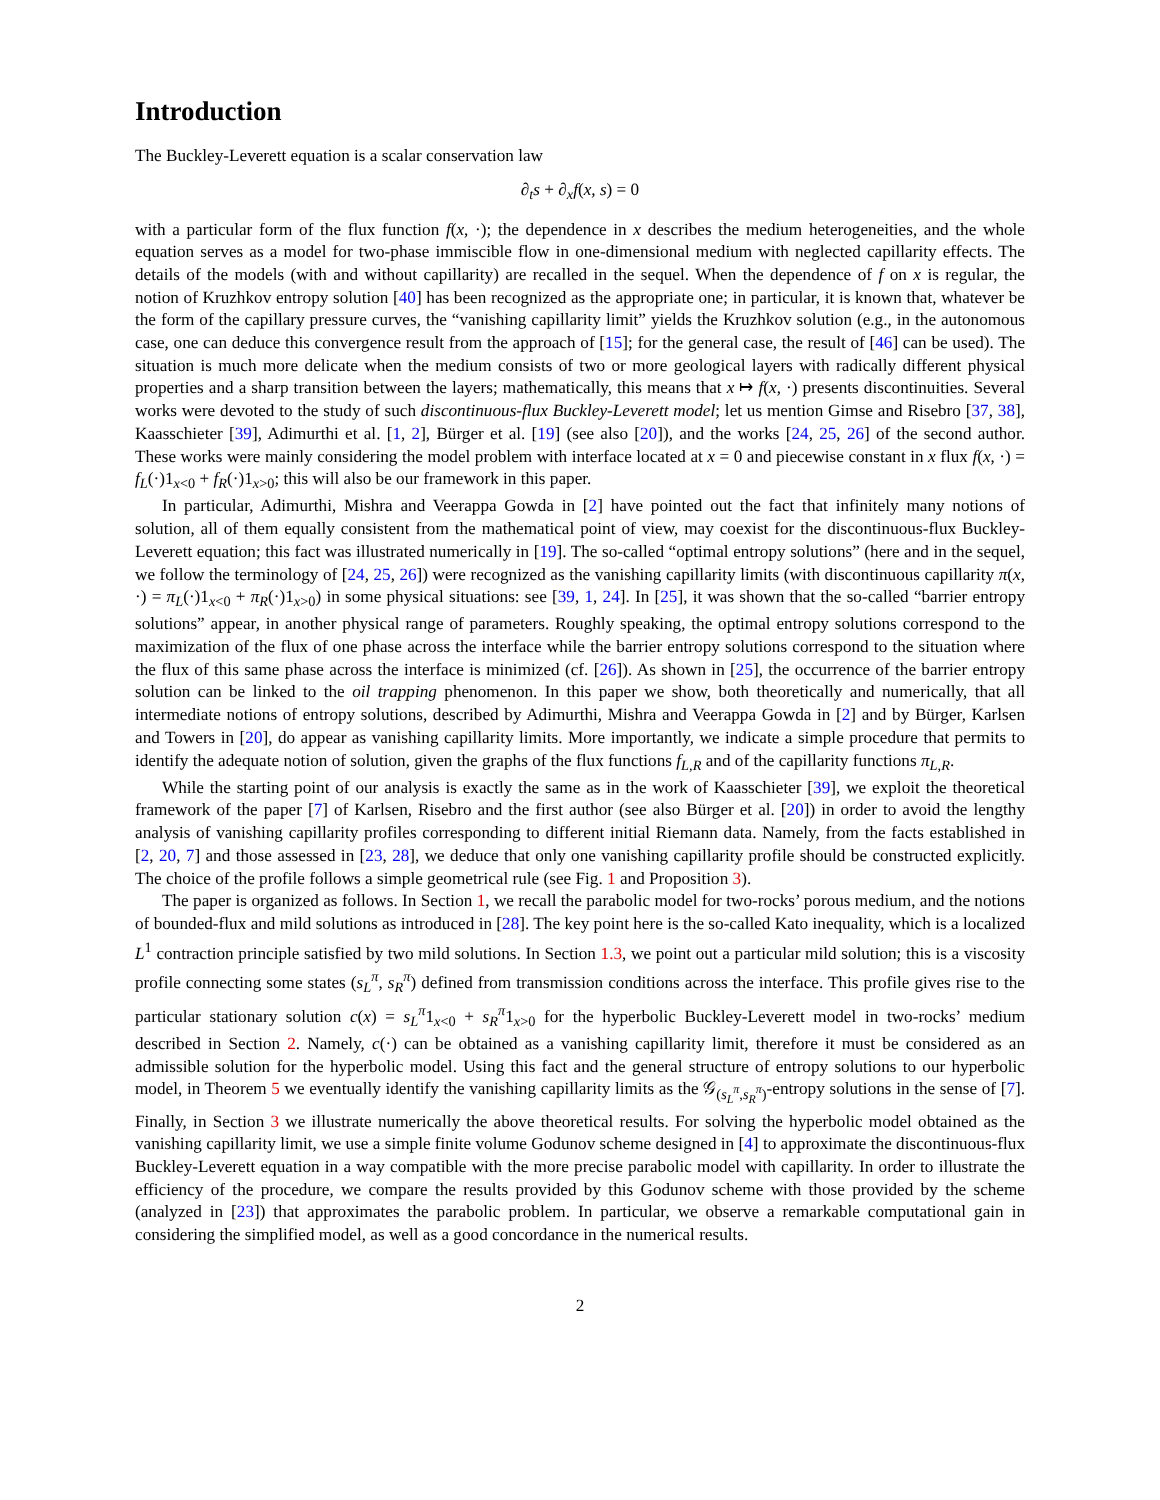Introduction
The Buckley-Leverett equation is a scalar conservation law
∂<sub>t</sub>s + ∂<sub>x</sub>f(x, s) = 0
with a particular form of the flux function f(x, ·); the dependence in x describes the medium heterogeneities, and the whole equation serves as a model for two-phase immiscible flow in one-dimensional medium with neglected capillarity effects. The details of the models (with and without capillarity) are recalled in the sequel. When the dependence of f on x is regular, the notion of Kruzhkov entropy solution [40] has been recognized as the appropriate one; in particular, it is known that, whatever be the form of the capillary pressure curves, the “vanishing capillarity limit” yields the Kruzhkov solution (e.g., in the autonomous case, one can deduce this convergence result from the approach of [15]; for the general case, the result of [46] can be used). The situation is much more delicate when the medium consists of two or more geological layers with radically different physical properties and a sharp transition between the layers; mathematically, this means that x ↦ f(x, ·) presents discontinuities. Several works were devoted to the study of such discontinuous-flux Buckley-Leverett model; let us mention Gimse and Risebro [37, 38], Kaasschieter [39], Adimurthi et al. [1, 2], Bürger et al. [19] (see also [20]), and the works [24, 25, 26] of the second author. These works were mainly considering the model problem with interface located at x = 0 and piecewise constant in x flux f(x, ·) = f<sub>L</sub>(·)1<sub>x<0</sub> + f<sub>R</sub>(·)1<sub>x>0</sub>; this will also be our framework in this paper.
In particular, Adimurthi, Mishra and Veerappa Gowda in [2] have pointed out the fact that infinitely many notions of solution, all of them equally consistent from the mathematical point of view, may coexist for the discontinuous-flux Buckley-Leverett equation; this fact was illustrated numerically in [19]. The so-called “optimal entropy solutions” (here and in the sequel, we follow the terminology of [24, 25, 26]) were recognized as the vanishing capillarity limits (with discontinuous capillarity π(x, ·) = π<sub>L</sub>(·)1<sub>x<0</sub> + π<sub>R</sub>(·)1<sub>x>0</sub>) in some physical situations: see [39, 1, 24]. In [25], it was shown that the so-called “barrier entropy solutions” appear, in another physical range of parameters. Roughly speaking, the optimal entropy solutions correspond to the maximization of the flux of one phase across the interface while the barrier entropy solutions correspond to the situation where the flux of this same phase across the interface is minimized (cf. [26]). As shown in [25], the occurrence of the barrier entropy solution can be linked to the oil trapping phenomenon. In this paper we show, both theoretically and numerically, that all intermediate notions of entropy solutions, described by Adimurthi, Mishra and Veerappa Gowda in [2] and by Bürger, Karlsen and Towers in [20], do appear as vanishing capillarity limits. More importantly, we indicate a simple procedure that permits to identify the adequate notion of solution, given the graphs of the flux functions f<sub>L,R</sub> and of the capillarity functions π<sub>L,R</sub>.
While the starting point of our analysis is exactly the same as in the work of Kaasschieter [39], we exploit the theoretical framework of the paper [7] of Karlsen, Risebro and the first author (see also Bürger et al. [20]) in order to avoid the lengthy analysis of vanishing capillarity profiles corresponding to different initial Riemann data. Namely, from the facts established in [2, 20, 7] and those assessed in [23, 28], we deduce that only one vanishing capillarity profile should be constructed explicitly. The choice of the profile follows a simple geometrical rule (see Fig. 1 and Proposition 3).
The paper is organized as follows. In Section 1, we recall the parabolic model for two-rocks’ porous medium, and the notions of bounded-flux and mild solutions as introduced in [28]. The key point here is the so-called Kato inequality, which is a localized L<sup>1</sup> contraction principle satisfied by two mild solutions. In Section 1.3, we point out a particular mild solution; this is a viscosity profile connecting some states (s<sub>L</sub><sup>π</sup>, s<sub>R</sub><sup>π</sup>) defined from transmission conditions across the interface. This profile gives rise to the particular stationary solution c(x) = s<sub>L</sub><sup>π</sup>1<sub>x<0</sub> + s<sub>R</sub><sup>π</sup>1<sub>x>0</sub> for the hyperbolic Buckley-Leverett model in two-rocks’ medium described in Section 2. Namely, c(·) can be obtained as a vanishing capillarity limit, therefore it must be considered as an admissible solution for the hyperbolic model. Using this fact and the general structure of entropy solutions to our hyperbolic model, in Theorem 5 we eventually identify the vanishing capillarity limits as the 𝒢<sub>(s<sub>L</sub><sup>π</sup>,s<sub>R</sub><sup>π</sup>)</sub>-entropy solutions in the sense of [7]. Finally, in Section 3 we illustrate numerically the above theoretical results. For solving the hyperbolic model obtained as the vanishing capillarity limit, we use a simple finite volume Godunov scheme designed in [4] to approximate the discontinuous-flux Buckley-Leverett equation in a way compatible with the more precise parabolic model with capillarity. In order to illustrate the efficiency of the procedure, we compare the results provided by this Godunov scheme with those provided by the scheme (analyzed in [23]) that approximates the parabolic problem. In particular, we observe a remarkable computational gain in considering the simplified model, as well as a good concordance in the numerical results.
2